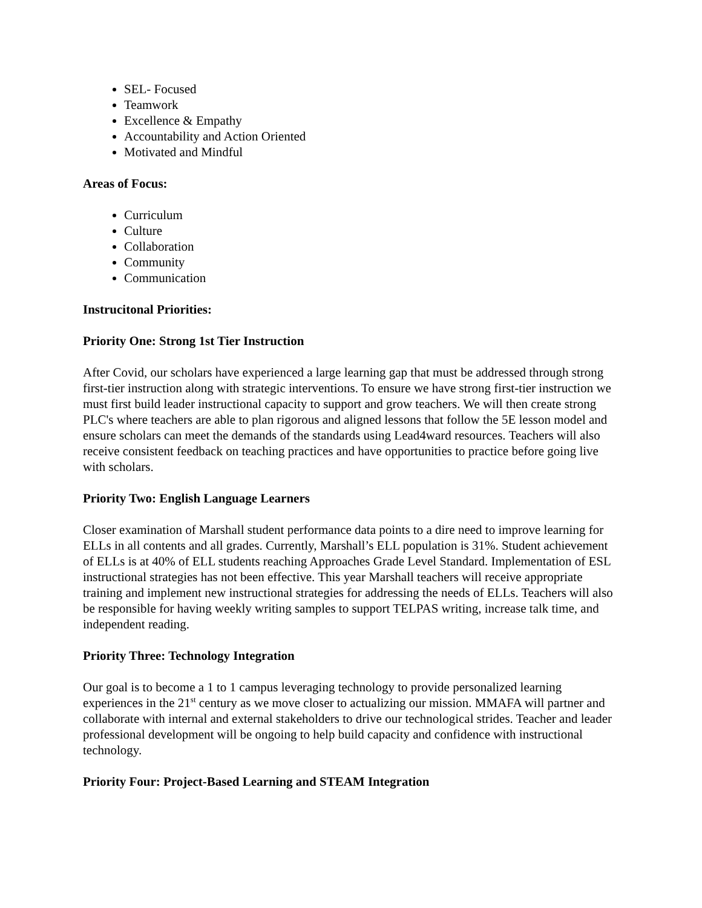SEL- Focused
Teamwork
Excellence & Empathy
Accountability and Action Oriented
Motivated and Mindful
Areas of Focus:
Curriculum
Culture
Collaboration
Community
Communication
Instrucitonal Priorities:
Priority One: Strong 1st Tier Instruction
After Covid, our scholars have experienced a large learning gap that must be addressed through strong first-tier instruction along with strategic interventions. To ensure we have strong first-tier instruction we must first build leader instructional capacity to support and grow teachers. We will then create strong PLC's where teachers are able to plan rigorous and aligned lessons that follow the 5E lesson model and ensure scholars can meet the demands of the standards using Lead4ward resources. Teachers will also receive consistent feedback on teaching practices and have opportunities to practice before going live with scholars.
Priority Two: English Language Learners
Closer examination of Marshall student performance data points to a dire need to improve learning for ELLs in all contents and all grades. Currently, Marshall’s ELL population is 31%. Student achievement of ELLs is at 40% of ELL students reaching Approaches Grade Level Standard. Implementation of ESL instructional strategies has not been effective. This year Marshall teachers will receive appropriate training and implement new instructional strategies for addressing the needs of ELLs. Teachers will also be responsible for having weekly writing samples to support TELPAS writing, increase talk time, and independent reading.
Priority Three: Technology Integration
Our goal is to become a 1 to 1 campus leveraging technology to provide personalized learning experiences in the 21<sup>st</sup> century as we move closer to actualizing our mission. MMAFA will partner and collaborate with internal and external stakeholders to drive our technological strides. Teacher and leader professional development will be ongoing to help build capacity and confidence with instructional technology.
Priority Four: Project-Based Learning and STEAM Integration